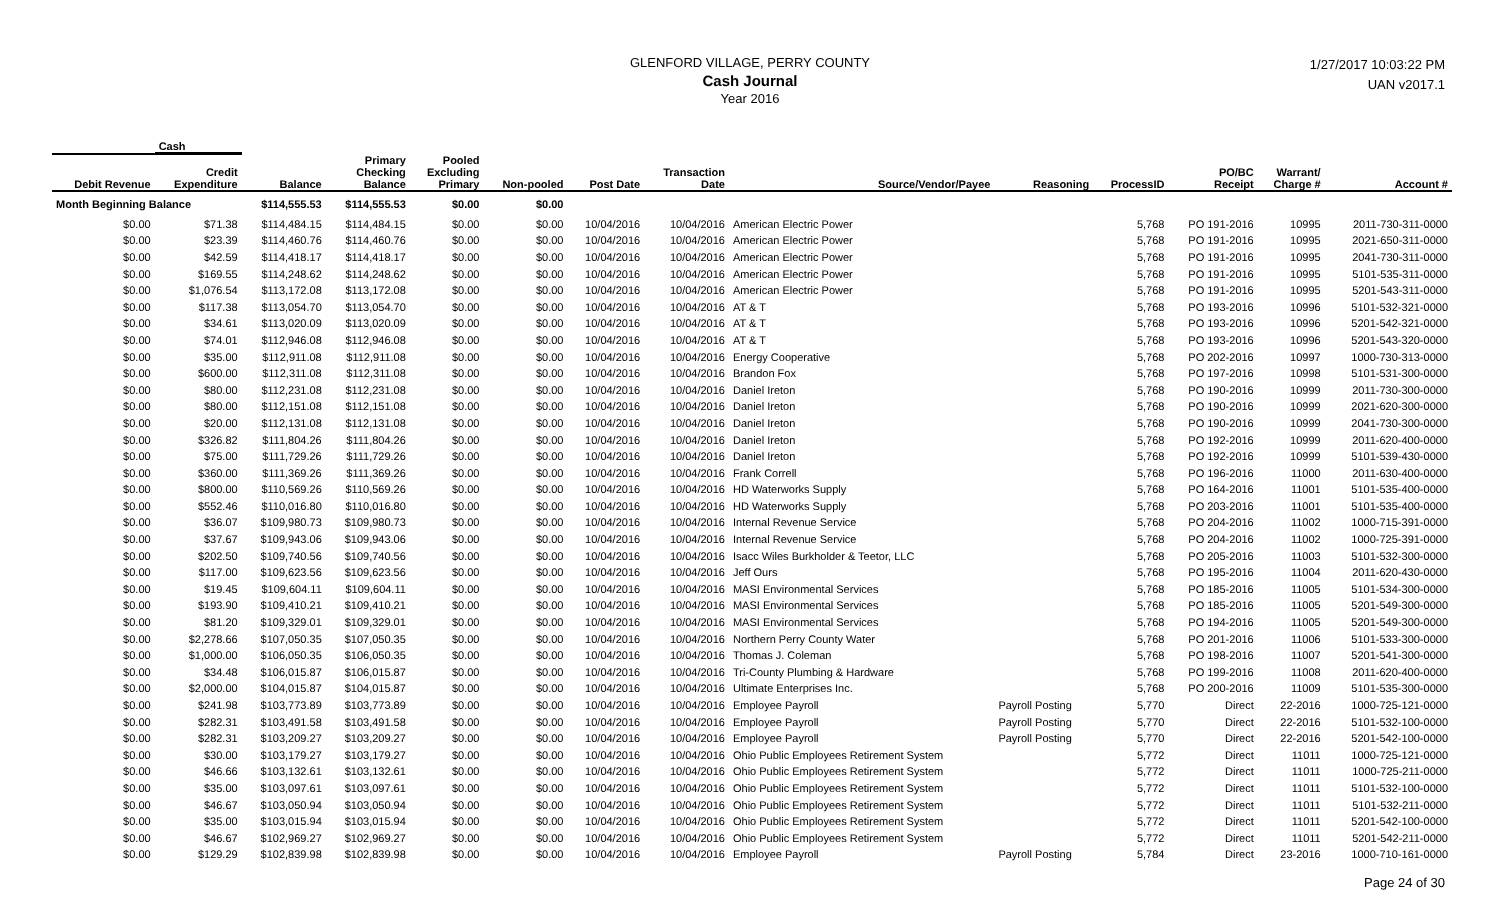GLENFORD VILLAGE, PERRY COUNTY
Cash Journal
Year 2016
1/27/2017 10:03:22 PM
UAN v2017.1
| | Cash | | | | | | | | | | | | |
| --- | --- | --- | --- | --- | --- | --- | --- | --- | --- | --- | --- | --- | --- |
| Debit Revenue | Credit Expenditure | Balance | Primary Checking Balance | Pooled Excluding Primary | Non-pooled | Post Date | Transaction Date | Source/Vendor/Payee | Reasoning | ProcessID | PO/BC Receipt | Warrant/ Charge # | Account # |
| Month Beginning Balance | | $114,555.53 | $114,555.53 | $0.00 | $0.00 | | | | | | | | |
| $0.00 | $71.38 | $114,484.15 | $114,484.15 | $0.00 | $0.00 | 10/04/2016 | 10/04/2016 | American Electric Power | | 5,768 | PO 191-2016 | 10995 | 2011-730-311-0000 |
| $0.00 | $23.39 | $114,460.76 | $114,460.76 | $0.00 | $0.00 | 10/04/2016 | 10/04/2016 | American Electric Power | | 5,768 | PO 191-2016 | 10995 | 2021-650-311-0000 |
| $0.00 | $42.59 | $114,418.17 | $114,418.17 | $0.00 | $0.00 | 10/04/2016 | 10/04/2016 | American Electric Power | | 5,768 | PO 191-2016 | 10995 | 2041-730-311-0000 |
| $0.00 | $169.55 | $114,248.62 | $114,248.62 | $0.00 | $0.00 | 10/04/2016 | 10/04/2016 | American Electric Power | | 5,768 | PO 191-2016 | 10995 | 5101-535-311-0000 |
| $0.00 | $1,076.54 | $113,172.08 | $113,172.08 | $0.00 | $0.00 | 10/04/2016 | 10/04/2016 | American Electric Power | | 5,768 | PO 191-2016 | 10995 | 5201-543-311-0000 |
| $0.00 | $117.38 | $113,054.70 | $113,054.70 | $0.00 | $0.00 | 10/04/2016 | 10/04/2016 | AT & T | | 5,768 | PO 193-2016 | 10996 | 5101-532-321-0000 |
| $0.00 | $34.61 | $113,020.09 | $113,020.09 | $0.00 | $0.00 | 10/04/2016 | 10/04/2016 | AT & T | | 5,768 | PO 193-2016 | 10996 | 5201-542-321-0000 |
| $0.00 | $74.01 | $112,946.08 | $112,946.08 | $0.00 | $0.00 | 10/04/2016 | 10/04/2016 | AT & T | | 5,768 | PO 193-2016 | 10996 | 5201-543-320-0000 |
| $0.00 | $35.00 | $112,911.08 | $112,911.08 | $0.00 | $0.00 | 10/04/2016 | 10/04/2016 | Energy Cooperative | | 5,768 | PO 202-2016 | 10997 | 1000-730-313-0000 |
| $0.00 | $600.00 | $112,311.08 | $112,311.08 | $0.00 | $0.00 | 10/04/2016 | 10/04/2016 | Brandon Fox | | 5,768 | PO 197-2016 | 10998 | 5101-531-300-0000 |
| $0.00 | $80.00 | $112,231.08 | $112,231.08 | $0.00 | $0.00 | 10/04/2016 | 10/04/2016 | Daniel Ireton | | 5,768 | PO 190-2016 | 10999 | 2011-730-300-0000 |
| $0.00 | $80.00 | $112,151.08 | $112,151.08 | $0.00 | $0.00 | 10/04/2016 | 10/04/2016 | Daniel Ireton | | 5,768 | PO 190-2016 | 10999 | 2021-620-300-0000 |
| $0.00 | $20.00 | $112,131.08 | $112,131.08 | $0.00 | $0.00 | 10/04/2016 | 10/04/2016 | Daniel Ireton | | 5,768 | PO 190-2016 | 10999 | 2041-730-300-0000 |
| $0.00 | $326.82 | $111,804.26 | $111,804.26 | $0.00 | $0.00 | 10/04/2016 | 10/04/2016 | Daniel Ireton | | 5,768 | PO 192-2016 | 10999 | 2011-620-400-0000 |
| $0.00 | $75.00 | $111,729.26 | $111,729.26 | $0.00 | $0.00 | 10/04/2016 | 10/04/2016 | Daniel Ireton | | 5,768 | PO 192-2016 | 10999 | 5101-539-430-0000 |
| $0.00 | $360.00 | $111,369.26 | $111,369.26 | $0.00 | $0.00 | 10/04/2016 | 10/04/2016 | Frank Correll | | 5,768 | PO 196-2016 | 11000 | 2011-630-400-0000 |
| $0.00 | $800.00 | $110,569.26 | $110,569.26 | $0.00 | $0.00 | 10/04/2016 | 10/04/2016 | HD Waterworks Supply | | 5,768 | PO 164-2016 | 11001 | 5101-535-400-0000 |
| $0.00 | $552.46 | $110,016.80 | $110,016.80 | $0.00 | $0.00 | 10/04/2016 | 10/04/2016 | HD Waterworks Supply | | 5,768 | PO 203-2016 | 11001 | 5101-535-400-0000 |
| $0.00 | $36.07 | $109,980.73 | $109,980.73 | $0.00 | $0.00 | 10/04/2016 | 10/04/2016 | Internal Revenue Service | | 5,768 | PO 204-2016 | 11002 | 1000-715-391-0000 |
| $0.00 | $37.67 | $109,943.06 | $109,943.06 | $0.00 | $0.00 | 10/04/2016 | 10/04/2016 | Internal Revenue Service | | 5,768 | PO 204-2016 | 11002 | 1000-725-391-0000 |
| $0.00 | $202.50 | $109,740.56 | $109,740.56 | $0.00 | $0.00 | 10/04/2016 | 10/04/2016 | Isacc Wiles Burkholder & Teetor, LLC | | 5,768 | PO 205-2016 | 11003 | 5101-532-300-0000 |
| $0.00 | $117.00 | $109,623.56 | $109,623.56 | $0.00 | $0.00 | 10/04/2016 | 10/04/2016 | Jeff Ours | | 5,768 | PO 195-2016 | 11004 | 2011-620-430-0000 |
| $0.00 | $19.45 | $109,604.11 | $109,604.11 | $0.00 | $0.00 | 10/04/2016 | 10/04/2016 | MASI Environmental Services | | 5,768 | PO 185-2016 | 11005 | 5101-534-300-0000 |
| $0.00 | $193.90 | $109,410.21 | $109,410.21 | $0.00 | $0.00 | 10/04/2016 | 10/04/2016 | MASI Environmental Services | | 5,768 | PO 185-2016 | 11005 | 5201-549-300-0000 |
| $0.00 | $81.20 | $109,329.01 | $109,329.01 | $0.00 | $0.00 | 10/04/2016 | 10/04/2016 | MASI Environmental Services | | 5,768 | PO 194-2016 | 11005 | 5201-549-300-0000 |
| $0.00 | $2,278.66 | $107,050.35 | $107,050.35 | $0.00 | $0.00 | 10/04/2016 | 10/04/2016 | Northern Perry County Water | | 5,768 | PO 201-2016 | 11006 | 5101-533-300-0000 |
| $0.00 | $1,000.00 | $106,050.35 | $106,050.35 | $0.00 | $0.00 | 10/04/2016 | 10/04/2016 | Thomas J. Coleman | | 5,768 | PO 198-2016 | 11007 | 5201-541-300-0000 |
| $0.00 | $34.48 | $106,015.87 | $106,015.87 | $0.00 | $0.00 | 10/04/2016 | 10/04/2016 | Tri-County Plumbing & Hardware | | 5,768 | PO 199-2016 | 11008 | 2011-620-400-0000 |
| $0.00 | $2,000.00 | $104,015.87 | $104,015.87 | $0.00 | $0.00 | 10/04/2016 | 10/04/2016 | Ultimate Enterprises Inc. | | 5,768 | PO 200-2016 | 11009 | 5101-535-300-0000 |
| $0.00 | $241.98 | $103,773.89 | $103,773.89 | $0.00 | $0.00 | 10/04/2016 | 10/04/2016 | Employee Payroll | Payroll Posting | 5,770 | Direct | 22-2016 | 1000-725-121-0000 |
| $0.00 | $282.31 | $103,491.58 | $103,491.58 | $0.00 | $0.00 | 10/04/2016 | 10/04/2016 | Employee Payroll | Payroll Posting | 5,770 | Direct | 22-2016 | 5101-532-100-0000 |
| $0.00 | $282.31 | $103,209.27 | $103,209.27 | $0.00 | $0.00 | 10/04/2016 | 10/04/2016 | Employee Payroll | Payroll Posting | 5,770 | Direct | 22-2016 | 5201-542-100-0000 |
| $0.00 | $30.00 | $103,179.27 | $103,179.27 | $0.00 | $0.00 | 10/04/2016 | 10/04/2016 | Ohio Public Employees Retirement System | | 5,772 | Direct | 11011 | 1000-725-121-0000 |
| $0.00 | $46.66 | $103,132.61 | $103,132.61 | $0.00 | $0.00 | 10/04/2016 | 10/04/2016 | Ohio Public Employees Retirement System | | 5,772 | Direct | 11011 | 1000-725-211-0000 |
| $0.00 | $35.00 | $103,097.61 | $103,097.61 | $0.00 | $0.00 | 10/04/2016 | 10/04/2016 | Ohio Public Employees Retirement System | | 5,772 | Direct | 11011 | 5101-532-100-0000 |
| $0.00 | $46.67 | $103,050.94 | $103,050.94 | $0.00 | $0.00 | 10/04/2016 | 10/04/2016 | Ohio Public Employees Retirement System | | 5,772 | Direct | 11011 | 5101-532-211-0000 |
| $0.00 | $35.00 | $103,015.94 | $103,015.94 | $0.00 | $0.00 | 10/04/2016 | 10/04/2016 | Ohio Public Employees Retirement System | | 5,772 | Direct | 11011 | 5201-542-100-0000 |
| $0.00 | $46.67 | $102,969.27 | $102,969.27 | $0.00 | $0.00 | 10/04/2016 | 10/04/2016 | Ohio Public Employees Retirement System | | 5,772 | Direct | 11011 | 5201-542-211-0000 |
| $0.00 | $129.29 | $102,839.98 | $102,839.98 | $0.00 | $0.00 | 10/04/2016 | 10/04/2016 | Employee Payroll | Payroll Posting | 5,784 | Direct | 23-2016 | 1000-710-161-0000 |
Page 24 of 30